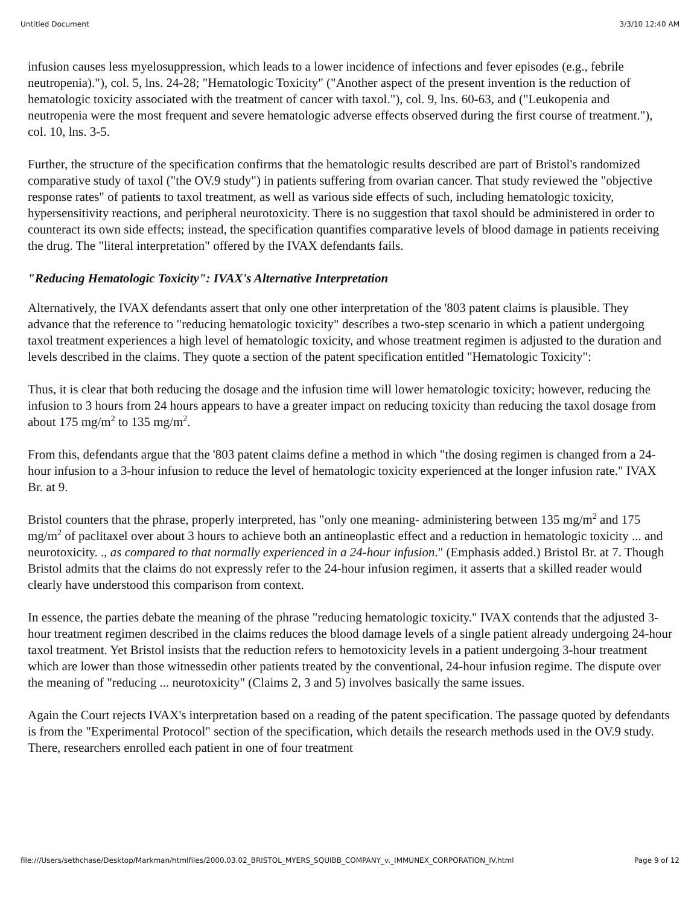Untitled Document 3/3/10 12:40 AM
infusion causes less myelosuppression, which leads to a lower incidence of infections and fever episodes (e.g., febrile neutropenia)."), col. 5, lns. 24-28; "Hematologic Toxicity" ("Another aspect of the present invention is the reduction of hematologic toxicity associated with the treatment of cancer with taxol."), col. 9, lns. 60-63, and ("Leukopenia and neutropenia were the most frequent and severe hematologic adverse effects observed during the first course of treatment."), col. 10, lns. 3-5.
Further, the structure of the specification confirms that the hematologic results described are part of Bristol's randomized comparative study of taxol ("the OV.9 study") in patients suffering from ovarian cancer. That study reviewed the "objective response rates" of patients to taxol treatment, as well as various side effects of such, including hematologic toxicity, hypersensitivity reactions, and peripheral neurotoxicity. There is no suggestion that taxol should be administered in order to counteract its own side effects; instead, the specification quantifies comparative levels of blood damage in patients receiving the drug. The "literal interpretation" offered by the IVAX defendants fails.
"Reducing Hematologic Toxicity": IVAX's Alternative Interpretation
Alternatively, the IVAX defendants assert that only one other interpretation of the '803 patent claims is plausible. They advance that the reference to "reducing hematologic toxicity" describes a two-step scenario in which a patient undergoing taxol treatment experiences a high level of hematologic toxicity, and whose treatment regimen is adjusted to the duration and levels described in the claims. They quote a section of the patent specification entitled "Hematologic Toxicity":
Thus, it is clear that both reducing the dosage and the infusion time will lower hematologic toxicity; however, reducing the infusion to 3 hours from 24 hours appears to have a greater impact on reducing toxicity than reducing the taxol dosage from about 175 mg/m<sup>2</sup> to 135 mg/m<sup>2</sup>.
From this, defendants argue that the '803 patent claims define a method in which "the dosing regimen is changed from a 24-hour infusion to a 3-hour infusion to reduce the level of hematologic toxicity experienced at the longer infusion rate." IVAX Br. at 9.
Bristol counters that the phrase, properly interpreted, has "only one meaning- administering between 135 mg/m<sup>2</sup> and 175 mg/m<sup>2</sup> of paclitaxel over about 3 hours to achieve both an antineoplastic effect and a reduction in hematologic toxicity ... and neurotoxicity. ., as compared to that normally experienced in a 24-hour infusion." (Emphasis added.) Bristol Br. at 7. Though Bristol admits that the claims do not expressly refer to the 24-hour infusion regimen, it asserts that a skilled reader would clearly have understood this comparison from context.
In essence, the parties debate the meaning of the phrase "reducing hematologic toxicity." IVAX contends that the adjusted 3-hour treatment regimen described in the claims reduces the blood damage levels of a single patient already undergoing 24-hour taxol treatment. Yet Bristol insists that the reduction refers to hemotoxicity levels in a patient undergoing 3-hour treatment which are lower than those witnessedin other patients treated by the conventional, 24-hour infusion regime. The dispute over the meaning of "reducing ... neurotoxicity" (Claims 2, 3 and 5) involves basically the same issues.
Again the Court rejects IVAX's interpretation based on a reading of the patent specification. The passage quoted by defendants is from the "Experimental Protocol" section of the specification, which details the research methods used in the OV.9 study. There, researchers enrolled each patient in one of four treatment
file:///Users/sethchase/Desktop/Markman/htmlfiles/2000.03.02_BRISTOL_MYERS_SQUIBB_COMPANY_v._IMMUNEX_CORPORATION_IV.html Page 9 of 12